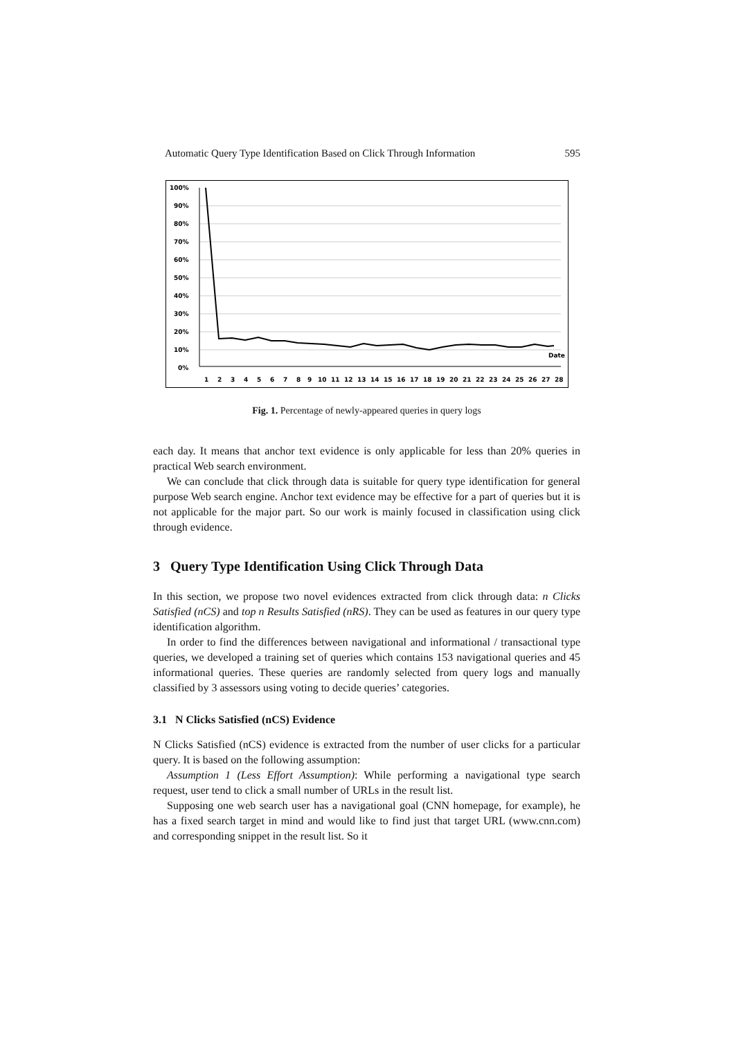Automatic Query Type Identification Based on Click Through Information 595
100%
90%
80%
70%
60%
50%
40%
30%
20%
10%
0%
Date
1
2
3
4
5
6
7
8
9
10
11
12
13
14
15
16
17
18
19
20
21
22
23
24
25
26
27
28
Fig. 1. Percentage of newly-appeared queries in query logs
each day. It means that anchor text evidence is only applicable for less than 20% queries in practical Web search environment.
We can conclude that click through data is suitable for query type identification for general purpose Web search engine. Anchor text evidence may be effective for a part of queries but it is not applicable for the major part. So our work is mainly focused in classification using click through evidence.
3 Query Type Identification Using Click Through Data
In this section, we propose two novel evidences extracted from click through data: n Clicks Satisfied (nCS) and top n Results Satisfied (nRS). They can be used as features in our query type identification algorithm.
In order to find the differences between navigational and informational / transactional type queries, we developed a training set of queries which contains 153 navigational queries and 45 informational queries. These queries are randomly selected from query logs and manually classified by 3 assessors using voting to decide queries’ categories.
3.1 N Clicks Satisfied (nCS) Evidence
N Clicks Satisfied (nCS) evidence is extracted from the number of user clicks for a particular query. It is based on the following assumption:
Assumption 1 (Less Effort Assumption): While performing a navigational type search request, user tend to click a small number of URLs in the result list.
Supposing one web search user has a navigational goal (CNN homepage, for example), he has a fixed search target in mind and would like to find just that target URL (www.cnn.com) and corresponding snippet in the result list. So it